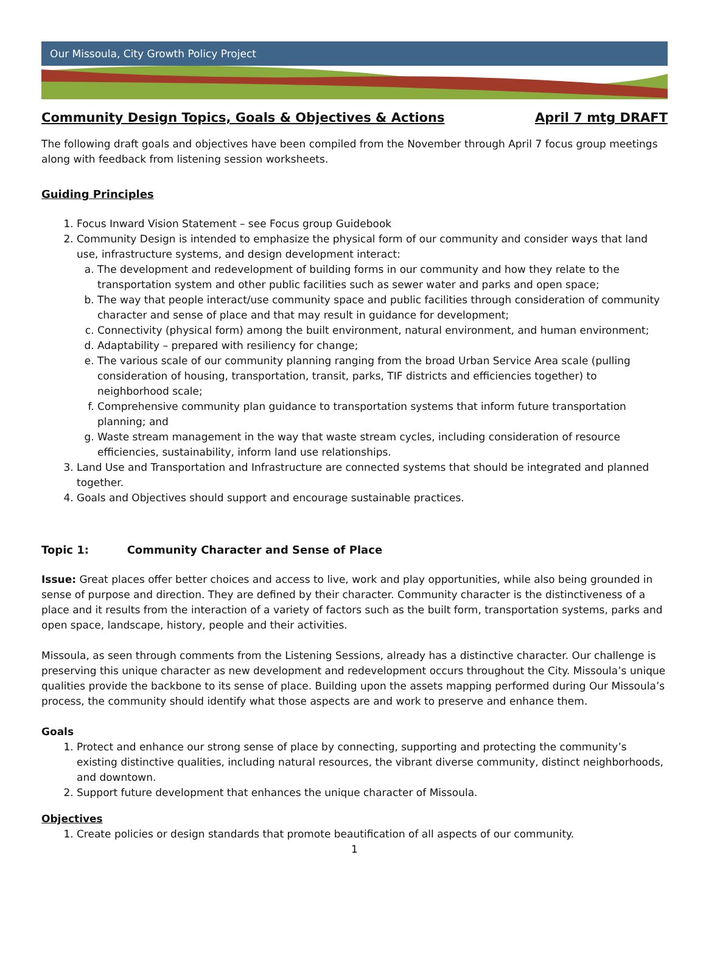Our Missoula, City Growth Policy Project
Community Design Topics, Goals & Objectives & Actions April 7 mtg DRAFT
The following draft goals and objectives have been compiled from the November through April 7 focus group meetings along with feedback from listening session worksheets.
Guiding Principles
1. Focus Inward Vision Statement – see Focus group Guidebook
2. Community Design is intended to emphasize the physical form of our community and consider ways that land use, infrastructure systems, and design development interact:
a. The development and redevelopment of building forms in our community and how they relate to the transportation system and other public facilities such as sewer water and parks and open space;
b. The way that people interact/use community space and public facilities through consideration of community character and sense of place and that may result in guidance for development;
c. Connectivity (physical form) among the built environment, natural environment, and human environment;
d. Adaptability – prepared with resiliency for change;
e. The various scale of our community planning ranging from the broad Urban Service Area scale (pulling consideration of housing, transportation, transit, parks, TIF districts and efficiencies together) to neighborhood scale;
f. Comprehensive community plan guidance to transportation systems that inform future transportation planning; and
g. Waste stream management in the way that waste stream cycles, including consideration of resource efficiencies, sustainability, inform land use relationships.
3. Land Use and Transportation and Infrastructure are connected systems that should be integrated and planned together.
4. Goals and Objectives should support and encourage sustainable practices.
Topic 1: Community Character and Sense of Place
Issue: Great places offer better choices and access to live, work and play opportunities, while also being grounded in sense of purpose and direction. They are defined by their character. Community character is the distinctiveness of a place and it results from the interaction of a variety of factors such as the built form, transportation systems, parks and open space, landscape, history, people and their activities.
Missoula, as seen through comments from the Listening Sessions, already has a distinctive character. Our challenge is preserving this unique character as new development and redevelopment occurs throughout the City. Missoula’s unique qualities provide the backbone to its sense of place. Building upon the assets mapping performed during Our Missoula’s process, the community should identify what those aspects are and work to preserve and enhance them.
Goals
1. Protect and enhance our strong sense of place by connecting, supporting and protecting the community’s existing distinctive qualities, including natural resources, the vibrant diverse community, distinct neighborhoods, and downtown.
2. Support future development that enhances the unique character of Missoula.
Objectives
1. Create policies or design standards that promote beautification of all aspects of our community.
1